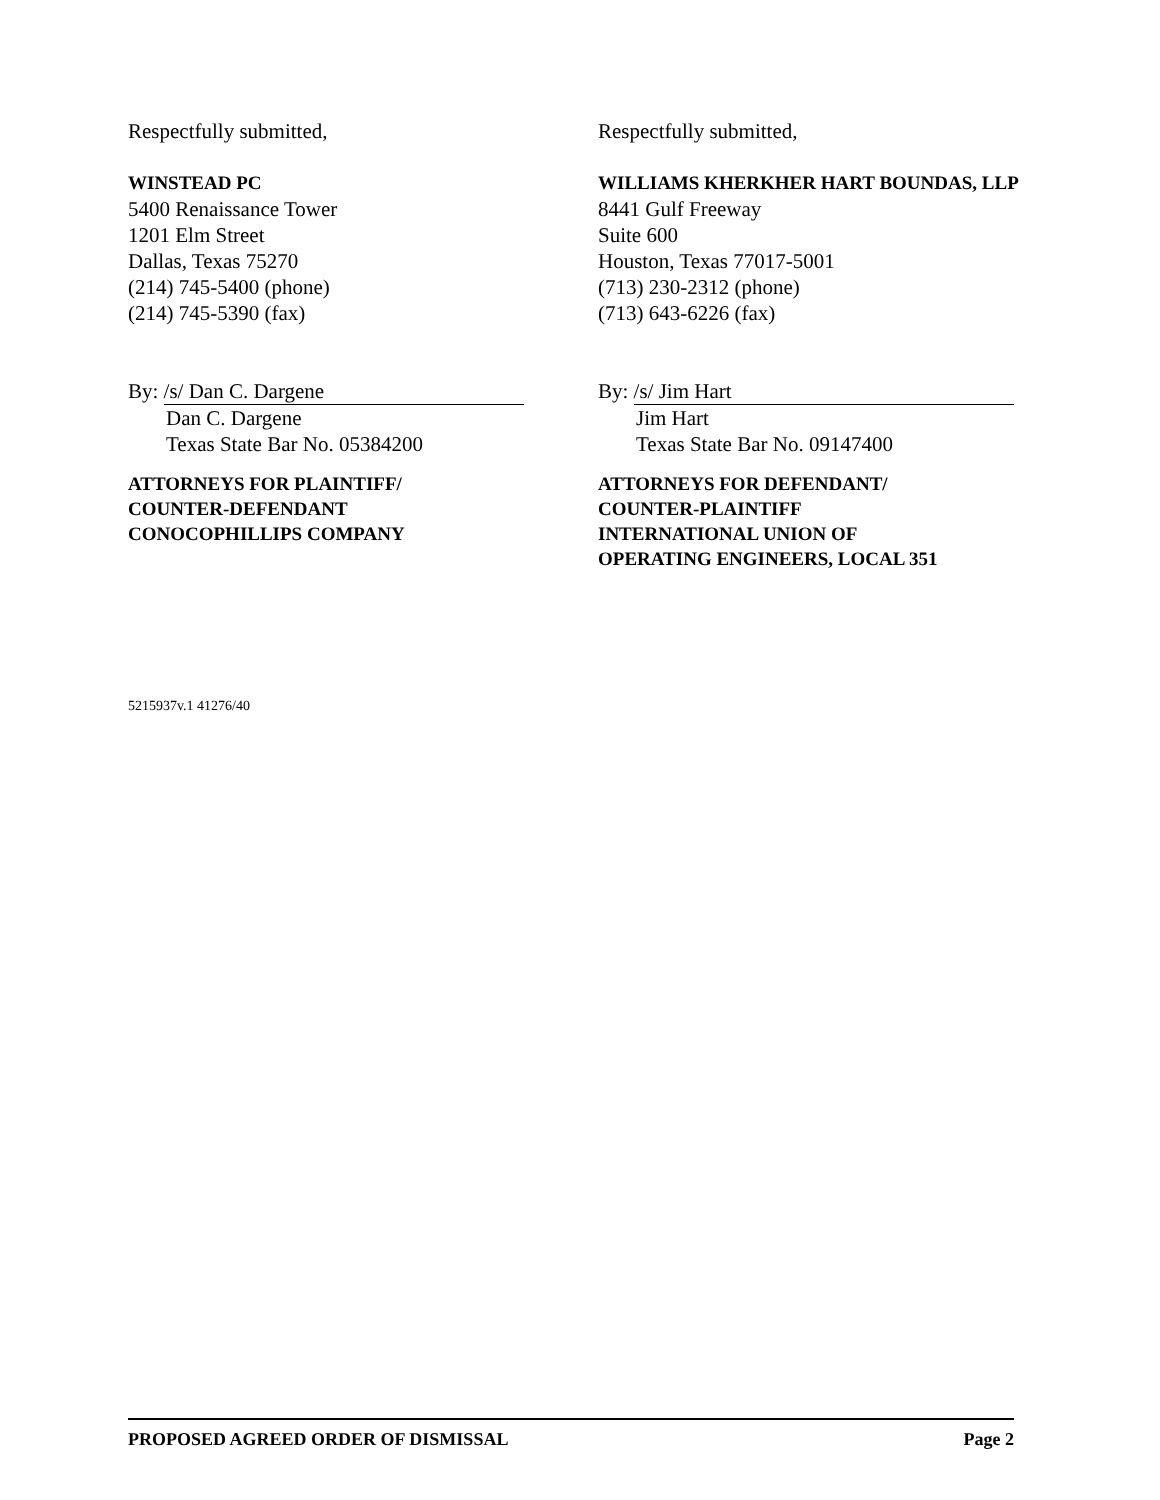Respectfully submitted,
WINSTEAD PC
5400 Renaissance Tower
1201 Elm Street
Dallas, Texas 75270
(214) 745-5400 (phone)
(214) 745-5390 (fax)
By: /s/ Dan C. Dargene
Dan C. Dargene
Texas State Bar No. 05384200
ATTORNEYS FOR PLAINTIFF/
COUNTER-DEFENDANT
CONOCOPHILLIPS COMPANY
Respectfully submitted,
WILLIAMS KHERKHER HART BOUNDAS, LLP
8441 Gulf Freeway
Suite 600
Houston, Texas 77017-5001
(713) 230-2312 (phone)
(713) 643-6226 (fax)
By: /s/ Jim Hart
Jim Hart
Texas State Bar No. 09147400
ATTORNEYS FOR DEFENDANT/
COUNTER-PLAINTIFF
INTERNATIONAL UNION OF
OPERATING ENGINEERS, LOCAL 351
5215937v.1 41276/40
PROPOSED AGREED ORDER OF DISMISSAL Page 2